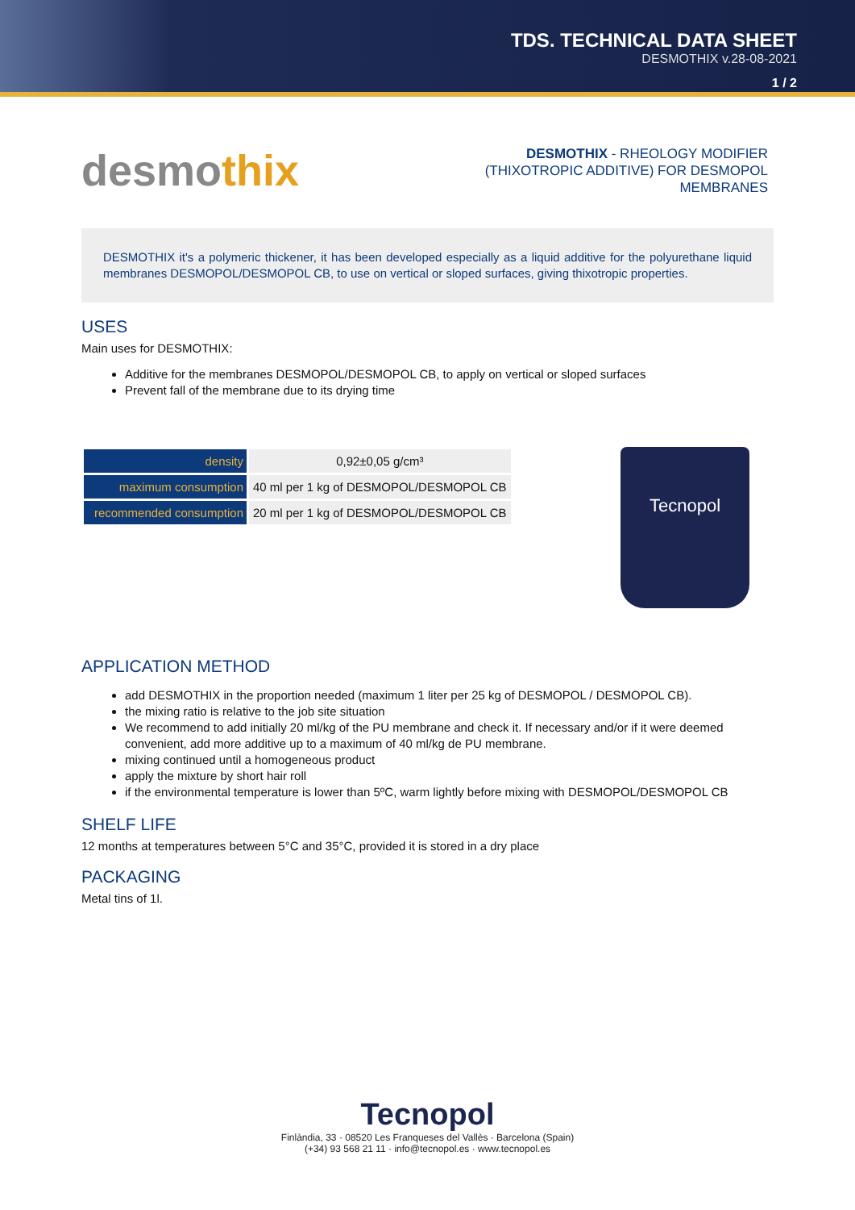TDS. TECHNICAL DATA SHEET
DESMOTHIX v.28-08-2021
1 / 2
desmothix
DESMOTHIX - RHEOLOGY MODIFIER (THIXOTROPIC ADDITIVE) FOR DESMOPOL MEMBRANES
DESMOTHIX it's a polymeric thickener, it has been developed especially as a liquid additive for the polyurethane liquid membranes DESMOPOL/DESMOPOL CB, to use on vertical or sloped surfaces, giving thixotropic properties.
USES
Main uses for DESMOTHIX:
Additive for the membranes DESMOPOL/DESMOPOL CB, to apply on vertical or sloped surfaces
Prevent fall of the membrane due to its drying time
| density | 0,92±0,05 g/cm³ |
| maximum consumption | 40 ml per 1 kg of DESMOPOL/DESMOPOL CB |
| recommended consumption | 20 ml per 1 kg of DESMOPOL/DESMOPOL CB |
Tecnopol
APPLICATION METHOD
add DESMOTHIX in the proportion needed (maximum 1 liter per 25 kg of DESMOPOL / DESMOPOL CB).
the mixing ratio is relative to the job site situation
We recommend to add initially 20 ml/kg of the PU membrane and check it. If necessary and/or if it were deemed convenient, add more additive up to a maximum of 40 ml/kg de PU membrane.
mixing continued until a homogeneous product
apply the mixture by short hair roll
if the environmental temperature is lower than 5ºC, warm lightly before mixing with DESMOPOL/DESMOPOL CB
SHELF LIFE
12 months at temperatures between 5°C and 35°C, provided it is stored in a dry place
PACKAGING
Metal tins of 1l.
Tecnopol
Finlàndia, 33 · 08520 Les Franqueses del Vallès · Barcelona (Spain)
(+34) 93 568 21 11 · info@tecnopol.es · www.tecnopol.es